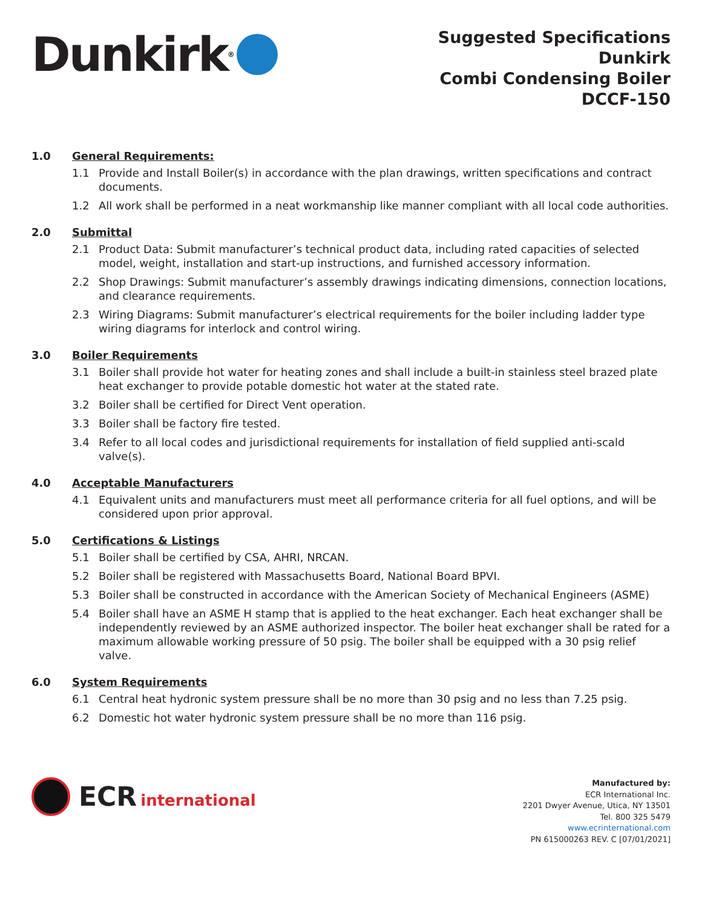Dunkirk<sup>®</sup>
Suggested Specifications
Dunkirk
Combi Condensing Boiler
DCCF-150
1.0 General Requirements:
1.1 Provide and Install Boiler(s) in accordance with the plan drawings, written specifications and contract documents.
1.2 All work shall be performed in a neat workmanship like manner compliant with all local code authorities.
2.0 Submittal
2.1 Product Data: Submit manufacturer’s technical product data, including rated capacities of selected model, weight, installation and start-up instructions, and furnished accessory information.
2.2 Shop Drawings: Submit manufacturer’s assembly drawings indicating dimensions, connection locations, and clearance requirements.
2.3 Wiring Diagrams: Submit manufacturer’s electrical requirements for the boiler including ladder type wiring diagrams for interlock and control wiring.
3.0 Boiler Requirements
3.1 Boiler shall provide hot water for heating zones and shall include a built-in stainless steel brazed plate heat exchanger to provide potable domestic hot water at the stated rate.
3.2 Boiler shall be certified for Direct Vent operation.
3.3 Boiler shall be factory fire tested.
3.4 Refer to all local codes and jurisdictional requirements for installation of field supplied anti-scald valve(s).
4.0 Acceptable Manufacturers
4.1 Equivalent units and manufacturers must meet all performance criteria for all fuel options, and will be considered upon prior approval.
5.0 Certifications & Listings
5.1 Boiler shall be certified by CSA, AHRI, NRCAN.
5.2 Boiler shall be registered with Massachusetts Board, National Board BPVI.
5.3 Boiler shall be constructed in accordance with the American Society of Mechanical Engineers (ASME)
5.4 Boiler shall have an ASME H stamp that is applied to the heat exchanger. Each heat exchanger shall be independently reviewed by an ASME authorized inspector. The boiler heat exchanger shall be rated for a maximum allowable working pressure of 50 psig. The boiler shall be equipped with a 30 psig relief valve.
6.0 System Requirements
6.1 Central heat hydronic system pressure shall be no more than 30 psig and no less than 7.25 psig.
6.2 Domestic hot water hydronic system pressure shall be no more than 116 psig.
ECR international
Manufactured by:
ECR International Inc.
2201 Dwyer Avenue, Utica, NY 13501
Tel. 800 325 5479
www.ecrinternational.com
PN 615000263 REV. C [07/01/2021]